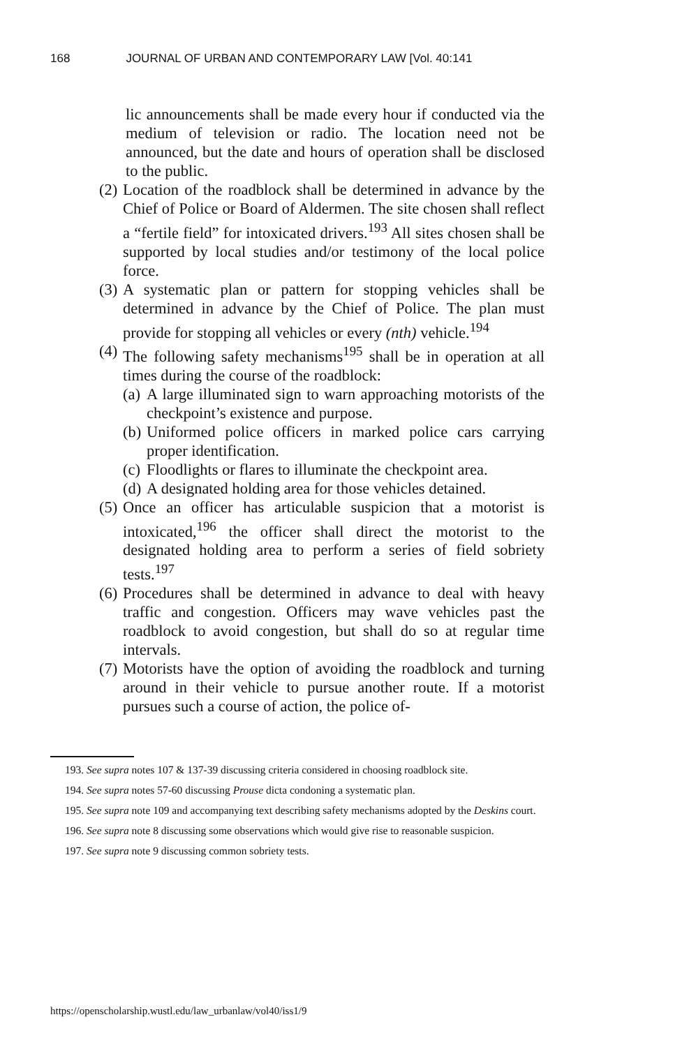168 JOURNAL OF URBAN AND CONTEMPORARY LAW [Vol. 40:141
lic announcements shall be made every hour if conducted via the medium of television or radio. The location need not be announced, but the date and hours of operation shall be disclosed to the public.
(2)
Location of the roadblock shall be determined in advance by the Chief of Police or Board of Aldermen. The site chosen shall reflect a “fertile field” for intoxicated drivers.<sup>193</sup> All sites chosen shall be supported by local studies and/or testimony of the local police force.
(3)
A systematic plan or pattern for stopping vehicles shall be determined in advance by the Chief of Police. The plan must provide for stopping all vehicles or every (nth) vehicle.<sup>194</sup>
(4)
The following safety mechanisms<sup>195</sup> shall be in operation at all times during the course of the roadblock:
(a)
A large illuminated sign to warn approaching motorists of the checkpoint’s existence and purpose.
(b)
Uniformed police officers in marked police cars carrying proper identification.
(c)
Floodlights or flares to illuminate the checkpoint area.
(d)
A designated holding area for those vehicles detained.
(5)
Once an officer has articulable suspicion that a motorist is intoxicated,<sup>196</sup> the officer shall direct the motorist to the designated holding area to perform a series of field sobriety tests.<sup>197</sup>
(6)
Procedures shall be determined in advance to deal with heavy traffic and congestion. Officers may wave vehicles past the roadblock to avoid congestion, but shall do so at regular time intervals.
(7)
Motorists have the option of avoiding the roadblock and turning around in their vehicle to pursue another route. If a motorist pursues such a course of action, the police of-
193. See supra notes 107 & 137-39 discussing criteria considered in choosing roadblock site.
194. See supra notes 57-60 discussing Prouse dicta condoning a systematic plan.
195. See supra note 109 and accompanying text describing safety mechanisms adopted by the Deskins court.
196. See supra note 8 discussing some observations which would give rise to reasonable suspicion.
197. See supra note 9 discussing common sobriety tests.
https://openscholarship.wustl.edu/law_urbanlaw/vol40/iss1/9